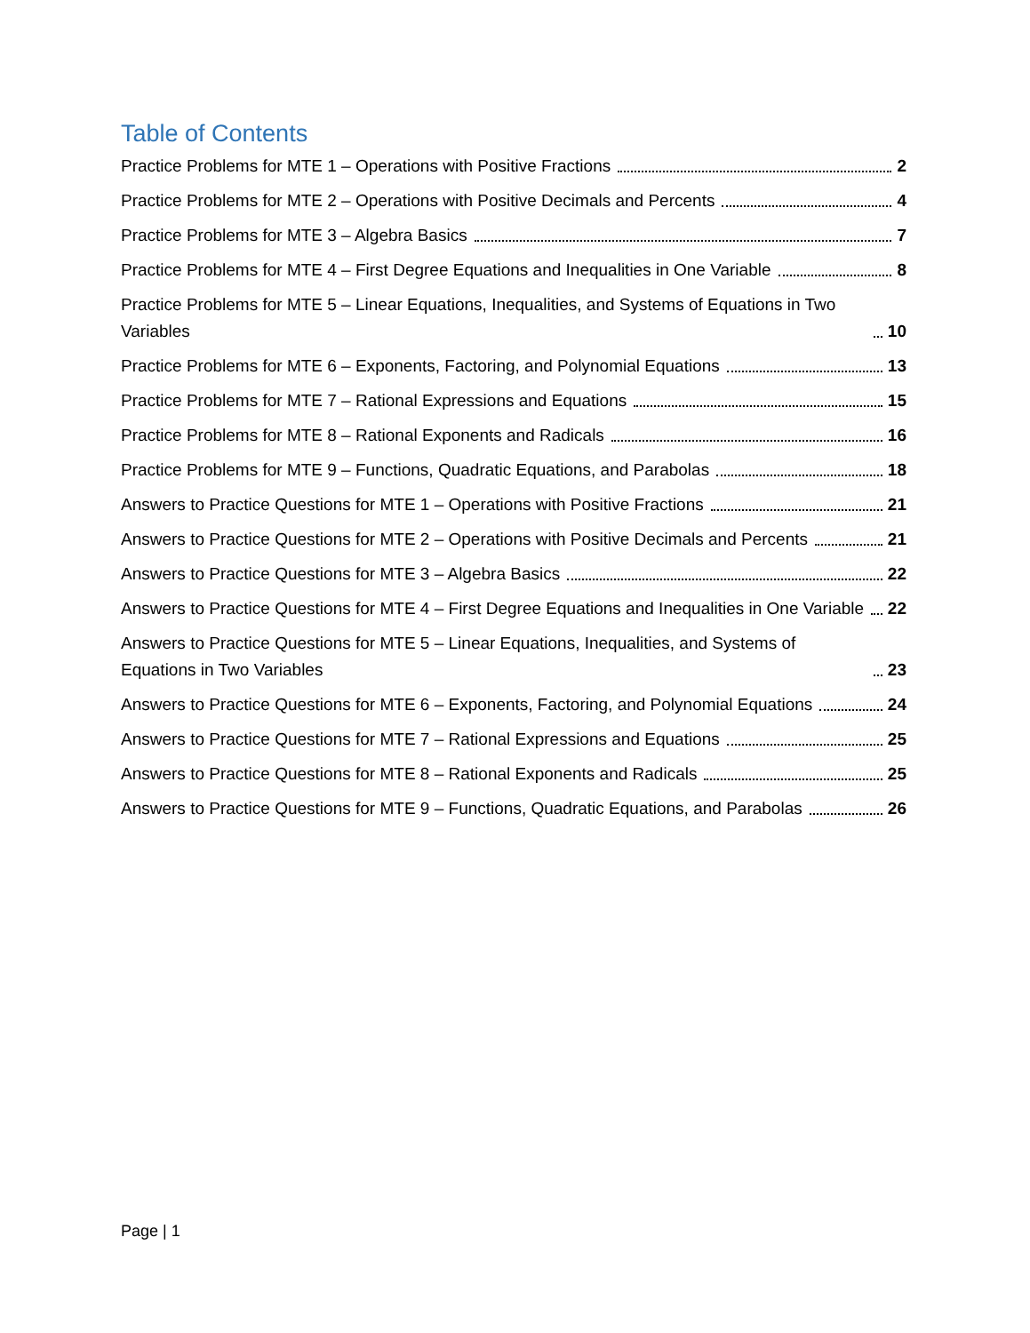Table of Contents
Practice Problems for MTE 1 – Operations with Positive Fractions 2
Practice Problems for MTE 2 – Operations with Positive Decimals and Percents 4
Practice Problems for MTE 3 – Algebra Basics 7
Practice Problems for MTE 4 – First Degree Equations and Inequalities in One Variable 8
Practice Problems for MTE 5 – Linear Equations, Inequalities, and Systems of Equations in Two Variables 10
Practice Problems for MTE 6 – Exponents, Factoring, and Polynomial Equations 13
Practice Problems for MTE 7 – Rational Expressions and Equations 15
Practice Problems for MTE 8 – Rational Exponents and Radicals 16
Practice Problems for MTE 9 – Functions, Quadratic Equations, and Parabolas 18
Answers to Practice Questions for MTE 1 – Operations with Positive Fractions 21
Answers to Practice Questions for MTE 2 – Operations with Positive Decimals and Percents 21
Answers to Practice Questions for MTE 3 – Algebra Basics 22
Answers to Practice Questions for MTE 4 – First Degree Equations and Inequalities in One Variable 22
Answers to Practice Questions for MTE 5 – Linear Equations, Inequalities, and Systems of Equations in Two Variables 23
Answers to Practice Questions for MTE 6 – Exponents, Factoring, and Polynomial Equations 24
Answers to Practice Questions for MTE 7 – Rational Expressions and Equations 25
Answers to Practice Questions for MTE 8 – Rational Exponents and Radicals 25
Answers to Practice Questions for MTE 9 – Functions, Quadratic Equations, and Parabolas 26
Page | 1